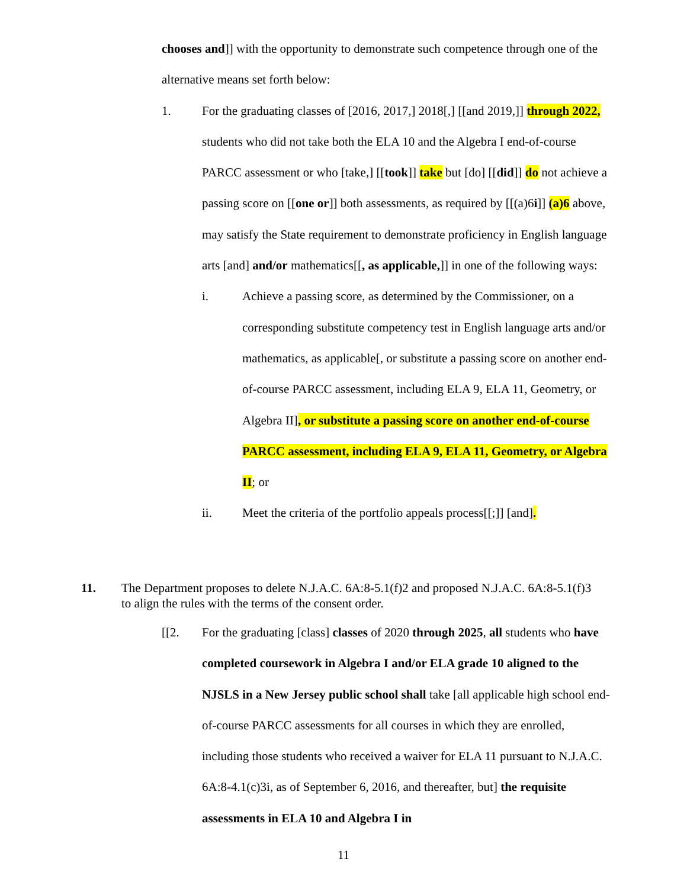chooses and]] with the opportunity to demonstrate such competence through one of the alternative means set forth below:
1. For the graduating classes of [2016, 2017,] 2018[,] [[and 2019,]] through 2022, students who did not take both the ELA 10 and the Algebra I end-of-course PARCC assessment or who [take,] [[took]] take but [do] [[did]] do not achieve a passing score on [[one or]] both assessments, as required by [[(a)6i]] (a)6 above, may satisfy the State requirement to demonstrate proficiency in English language arts [and] and/or mathematics[[, as applicable,]] in one of the following ways:
i. Achieve a passing score, as determined by the Commissioner, on a corresponding substitute competency test in English language arts and/or mathematics, as applicable[, or substitute a passing score on another end-of-course PARCC assessment, including ELA 9, ELA 11, Geometry, or Algebra II], or substitute a passing score on another end-of-course PARCC assessment, including ELA 9, ELA 11, Geometry, or Algebra II; or
ii. Meet the criteria of the portfolio appeals process[[;]] [and].
11. The Department proposes to delete N.J.A.C. 6A:8-5.1(f)2 and proposed N.J.A.C. 6A:8-5.1(f)3 to align the rules with the terms of the consent order.
[[2. For the graduating [class] classes of 2020 through 2025, all students who have completed coursework in Algebra I and/or ELA grade 10 aligned to the NJSLS in a New Jersey public school shall take [all applicable high school end-of-course PARCC assessments for all courses in which they are enrolled, including those students who received a waiver for ELA 11 pursuant to N.J.A.C. 6A:8-4.1(c)3i, as of September 6, 2016, and thereafter, but] the requisite assessments in ELA 10 and Algebra I in
11